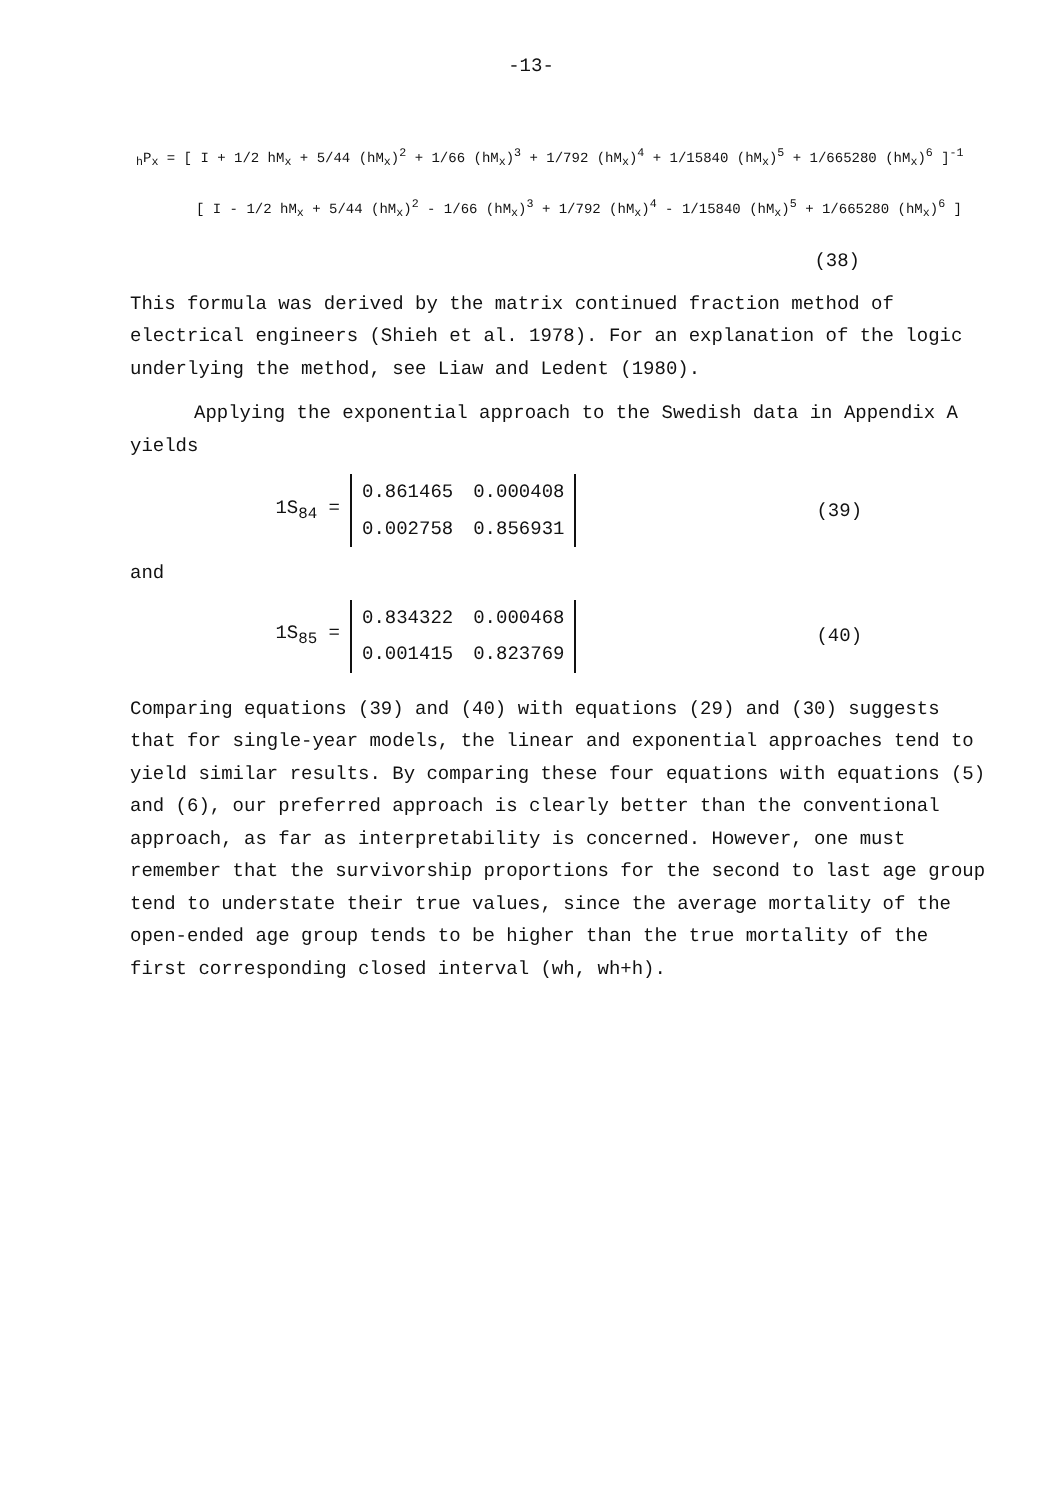-13-
<sub>h</sub>P<sub>x</sub> = [ I + 1/2 hM<sub>x</sub> + 5/44 (hM<sub>x</sub>)<sup>2</sup> + 1/66 (hM<sub>x</sub>)<sup>3</sup> + 1/792 (hM<sub>x</sub>)<sup>4</sup> + 1/15840 (hM<sub>x</sub>)<sup>5</sup> + 1/665280 (hM<sub>x</sub>)<sup>6</sup> ]<sup>-1</sup>
[ I - 1/2 hM<sub>x</sub> + 5/44 (hM<sub>x</sub>)<sup>2</sup> - 1/66 (hM<sub>x</sub>)<sup>3</sup> + 1/792 (hM<sub>x</sub>)<sup>4</sup> - 1/15840 (hM<sub>x</sub>)<sup>5</sup> + 1/665280 (hM<sub>x</sub>)<sup>6</sup> ]
(38)
This formula was derived by the matrix continued fraction method of electrical engineers (Shieh et al. 1978). For an explanation of the logic underlying the method, see Liaw and Ledent (1980).
Applying the exponential approach to the Swedish data in Appendix A yields
| 1S<sub>84</sub> = | 0.861465 | 0.000408 | (39) |
| | 0.002758 | 0.856931 | |
and
| 1S<sub>85</sub> = | 0.834322 | 0.000468 | (40) |
| | 0.001415 | 0.823769 | |
Comparing equations (39) and (40) with equations (29) and (30) suggests that for single-year models, the linear and exponential approaches tend to yield similar results. By comparing these four equations with equations (5) and (6), our preferred approach is clearly better than the conventional approach, as far as interpretability is concerned. However, one must remember that the survivorship proportions for the second to last age group tend to understate their true values, since the average mortality of the open-ended age group tends to be higher than the true mortality of the first corresponding closed interval (wh, wh+h).